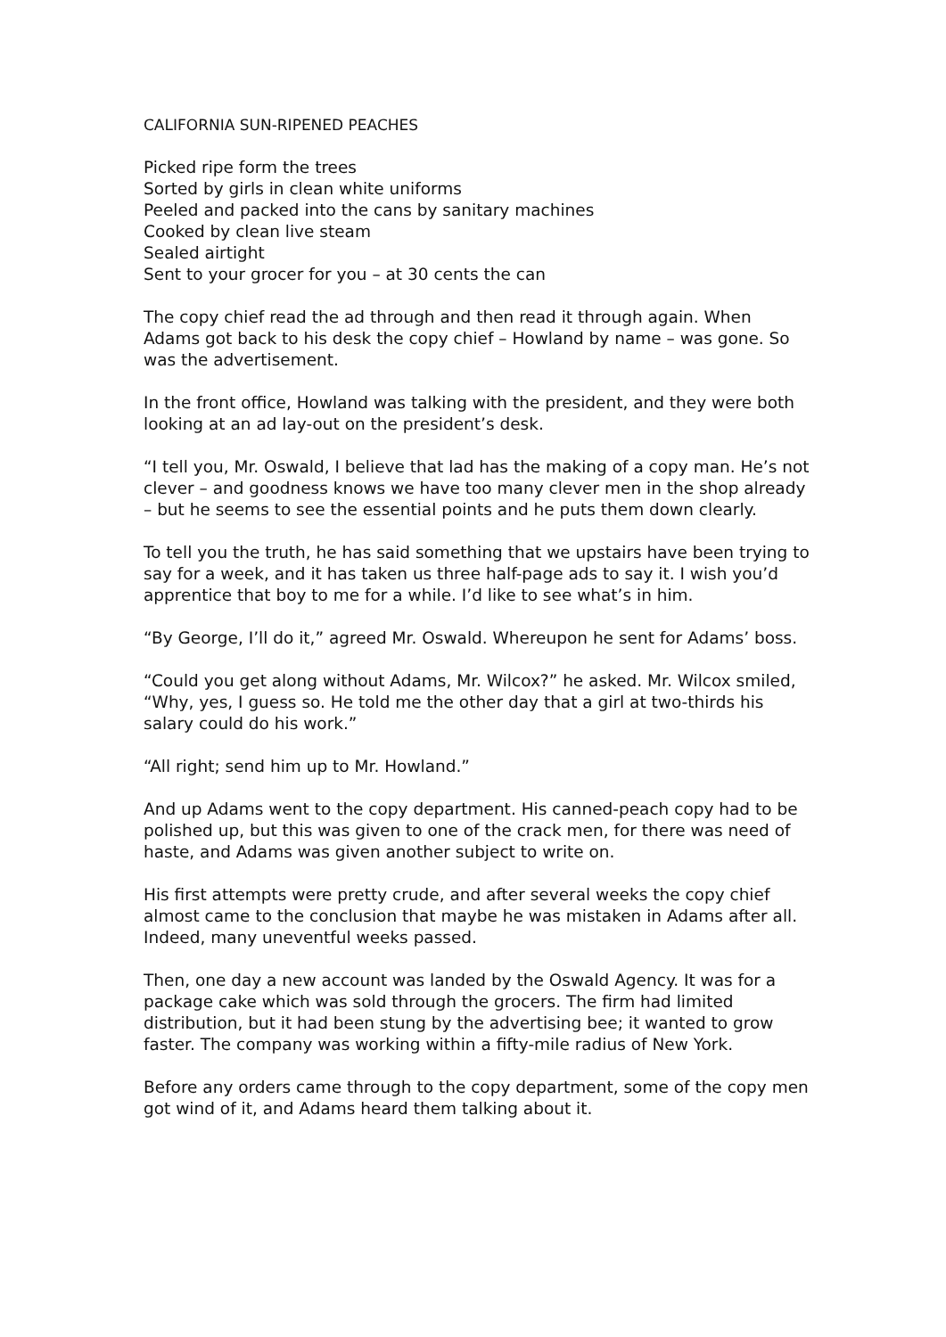CALIFORNIA SUN-RIPENED PEACHES
Picked ripe form the trees
Sorted by girls in clean white uniforms
Peeled and packed into the cans by sanitary machines
Cooked by clean live steam
Sealed airtight
Sent to your grocer for you – at 30 cents the can
The copy chief read the ad through and then read it through again. When Adams got back to his desk the copy chief – Howland by name – was gone. So was the advertisement.
In the front office, Howland was talking with the president, and they were both looking at an ad lay-out on the president’s desk.
“I tell you, Mr. Oswald, I believe that lad has the making of a copy man. He’s not clever – and goodness knows we have too many clever men in the shop already – but he seems to see the essential points and he puts them down clearly.
To tell you the truth, he has said something that we upstairs have been trying to say for a week, and it has taken us three half-page ads to say it. I wish you’d apprentice that boy to me for a while. I’d like to see what’s in him.
“By George, I’ll do it,” agreed Mr. Oswald. Whereupon he sent for Adams’ boss.
“Could you get along without Adams, Mr. Wilcox?” he asked. Mr. Wilcox smiled, “Why, yes, I guess so. He told me the other day that a girl at two-thirds his salary could do his work.”
“All right; send him up to Mr. Howland.”
And up Adams went to the copy department. His canned-peach copy had to be polished up, but this was given to one of the crack men, for there was need of haste, and Adams was given another subject to write on.
His first attempts were pretty crude, and after several weeks the copy chief almost came to the conclusion that maybe he was mistaken in Adams after all. Indeed, many uneventful weeks passed.
Then, one day a new account was landed by the Oswald Agency. It was for a package cake which was sold through the grocers. The firm had limited distribution, but it had been stung by the advertising bee; it wanted to grow faster. The company was working within a fifty-mile radius of New York.
Before any orders came through to the copy department, some of the copy men got wind of it, and Adams heard them talking about it.